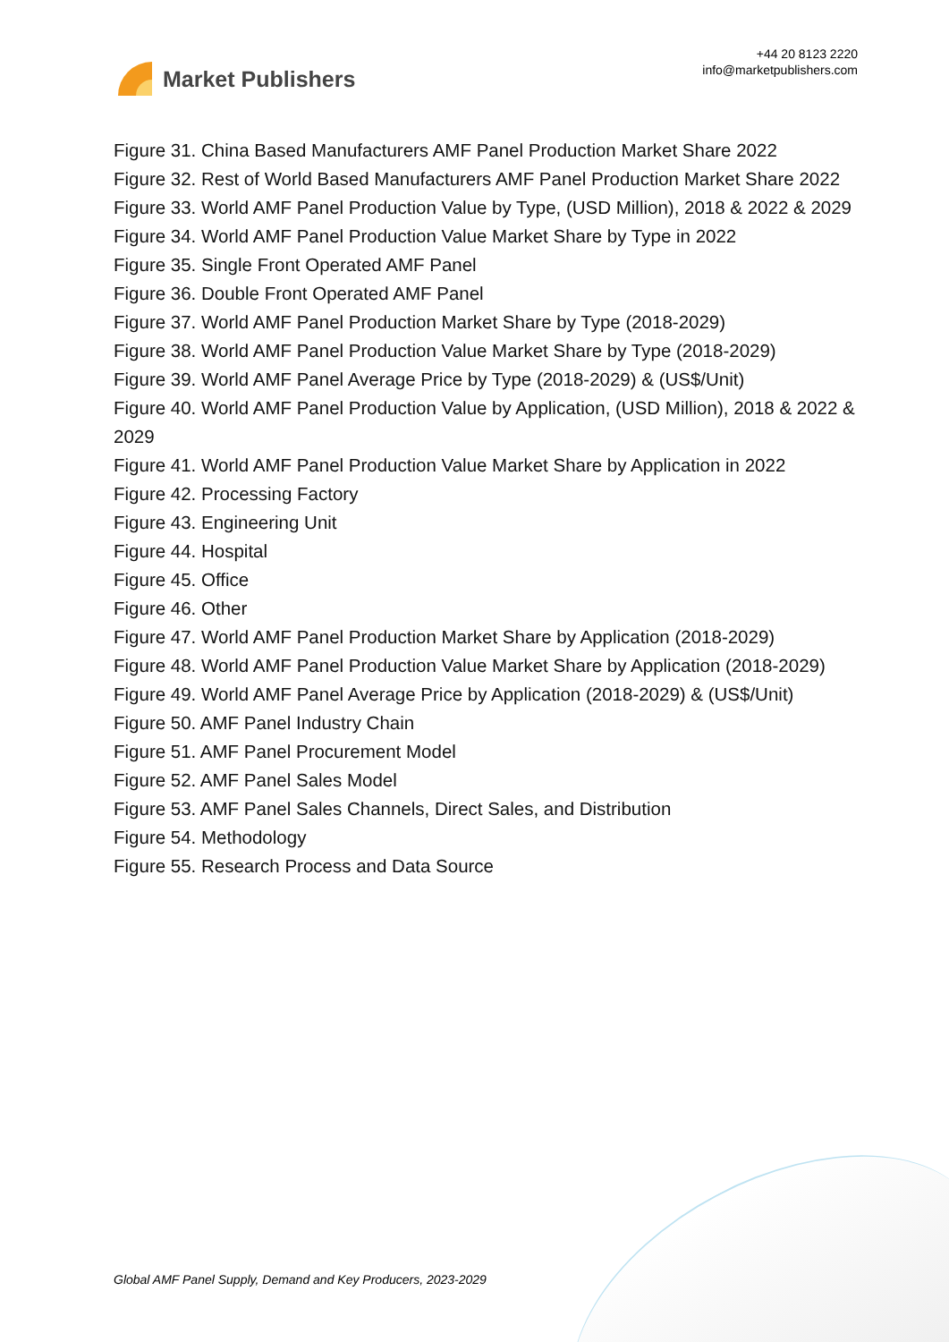Market Publishers
+44 20 8123 2220
info@marketpublishers.com
Figure 31. China Based Manufacturers AMF Panel Production Market Share 2022
Figure 32. Rest of World Based Manufacturers AMF Panel Production Market Share 2022
Figure 33. World AMF Panel Production Value by Type, (USD Million), 2018 & 2022 & 2029
Figure 34. World AMF Panel Production Value Market Share by Type in 2022
Figure 35. Single Front Operated AMF Panel
Figure 36. Double Front Operated AMF Panel
Figure 37. World AMF Panel Production Market Share by Type (2018-2029)
Figure 38. World AMF Panel Production Value Market Share by Type (2018-2029)
Figure 39. World AMF Panel Average Price by Type (2018-2029) & (US$/Unit)
Figure 40. World AMF Panel Production Value by Application, (USD Million), 2018 & 2022 & 2029
Figure 41. World AMF Panel Production Value Market Share by Application in 2022
Figure 42. Processing Factory
Figure 43. Engineering Unit
Figure 44. Hospital
Figure 45. Office
Figure 46. Other
Figure 47. World AMF Panel Production Market Share by Application (2018-2029)
Figure 48. World AMF Panel Production Value Market Share by Application (2018-2029)
Figure 49. World AMF Panel Average Price by Application (2018-2029) & (US$/Unit)
Figure 50. AMF Panel Industry Chain
Figure 51. AMF Panel Procurement Model
Figure 52. AMF Panel Sales Model
Figure 53. AMF Panel Sales Channels, Direct Sales, and Distribution
Figure 54. Methodology
Figure 55. Research Process and Data Source
Global AMF Panel Supply, Demand and Key Producers, 2023-2029